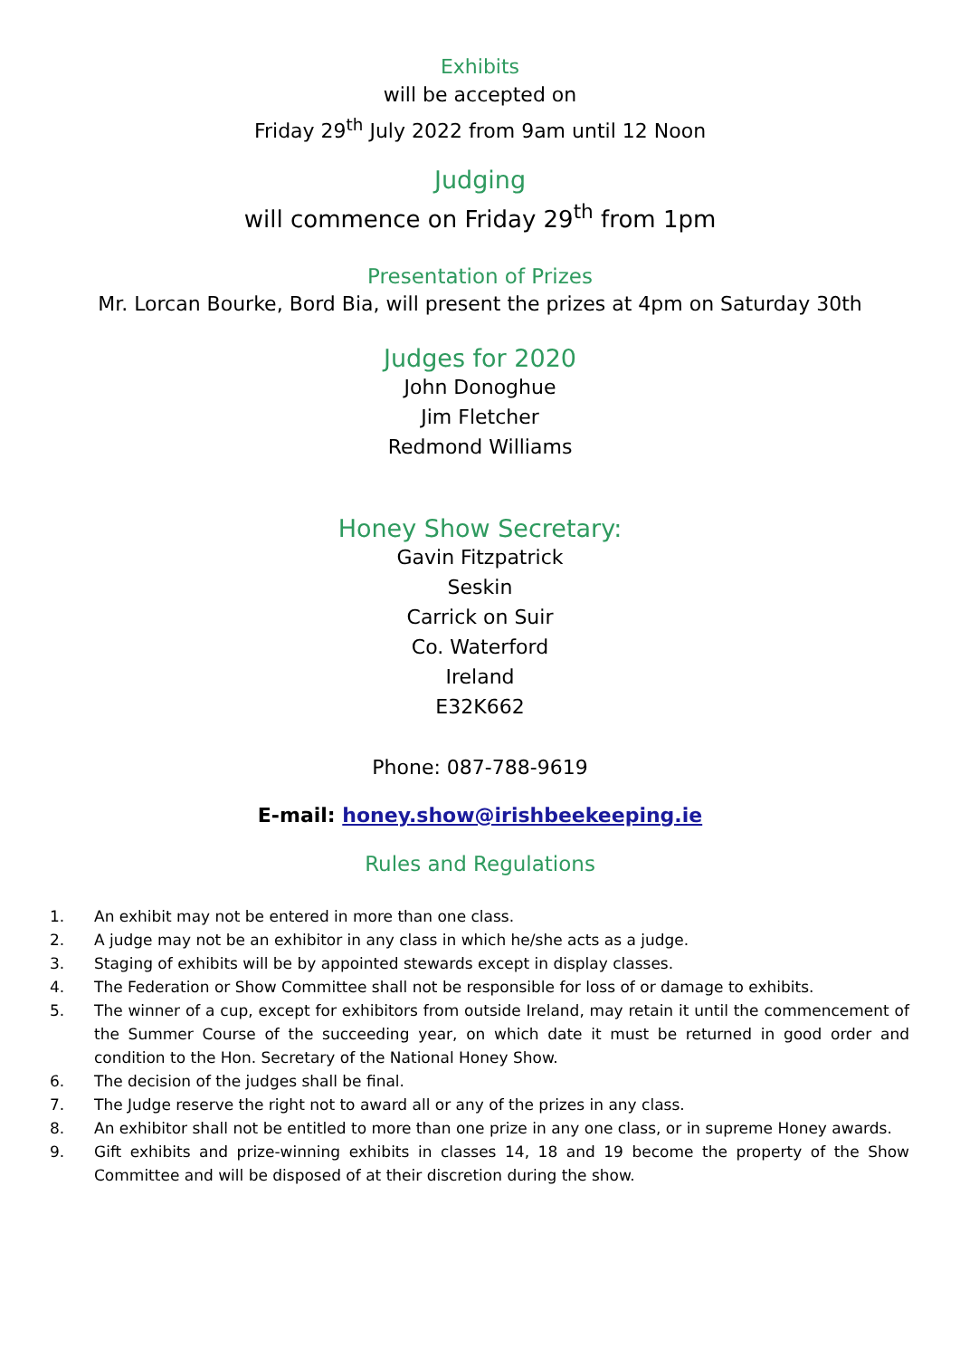Exhibits
will be accepted on
Friday 29<sup>th</sup> July 2022 from 9am until 12 Noon
Judging
will commence on Friday 29<sup>th</sup> from 1pm
Presentation of Prizes
Mr. Lorcan Bourke, Bord Bia, will present the prizes at 4pm on Saturday 30th
Judges for 2020
John Donoghue
Jim Fletcher
Redmond Williams
Honey Show Secretary:
Gavin Fitzpatrick
Seskin
Carrick on Suir
Co. Waterford
Ireland
E32K662
Phone: 087-788-9619
E-mail: honey.show@irishbeekeeping.ie
Rules and Regulations
1. An exhibit may not be entered in more than one class.
2. A judge may not be an exhibitor in any class in which he/she acts as a judge.
3. Staging of exhibits will be by appointed stewards except in display classes.
4. The Federation or Show Committee shall not be responsible for loss of or damage to exhibits.
5. The winner of a cup, except for exhibitors from outside Ireland, may retain it until the commencement of the Summer Course of the succeeding year, on which date it must be returned in good order and condition to the Hon. Secretary of the National Honey Show.
6. The decision of the judges shall be final.
7. The Judge reserve the right not to award all or any of the prizes in any class.
8. An exhibitor shall not be entitled to more than one prize in any one class, or in supreme Honey awards.
9. Gift exhibits and prize-winning exhibits in classes 14, 18 and 19 become the property of the Show Committee and will be disposed of at their discretion during the show.